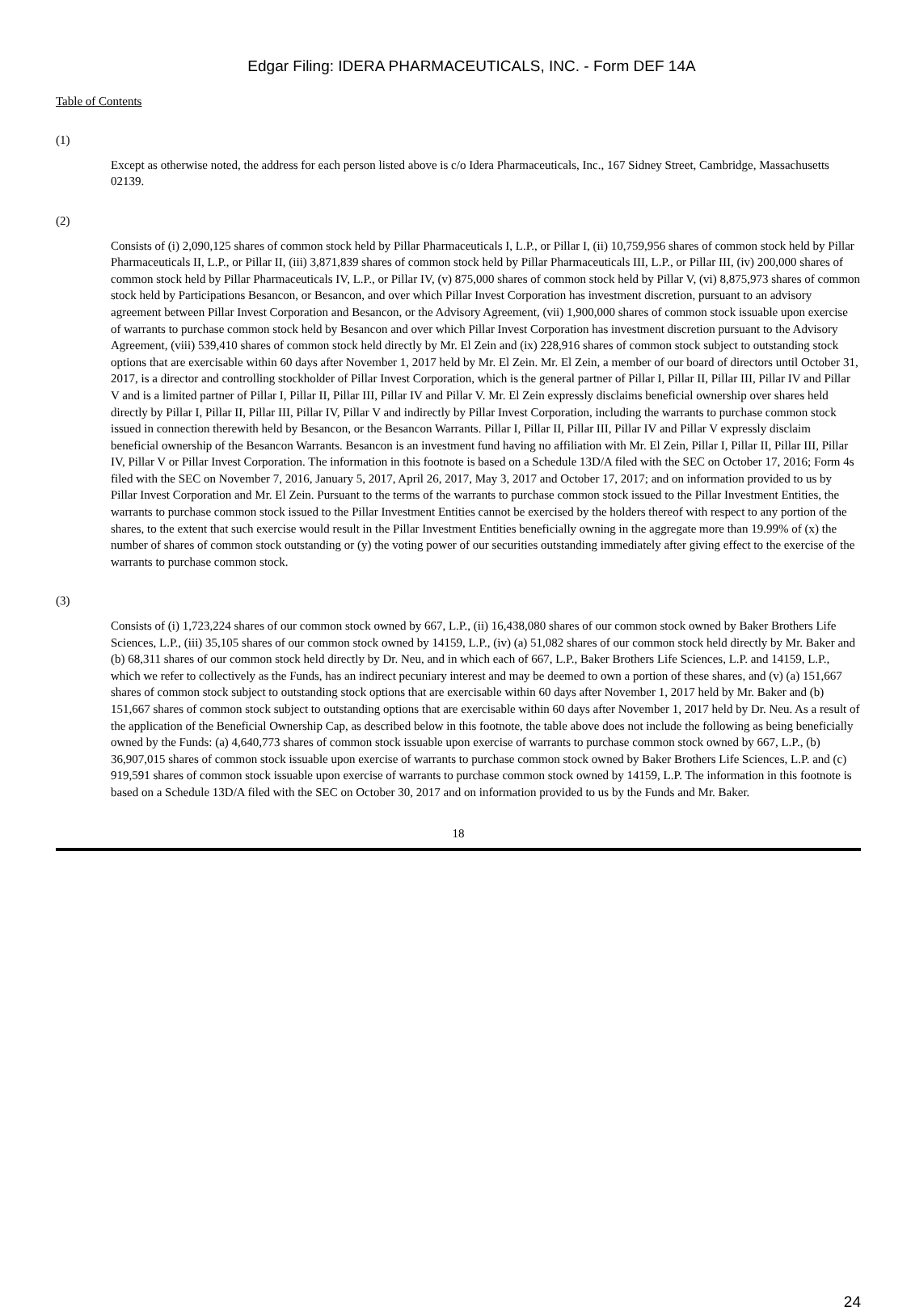Edgar Filing: IDERA PHARMACEUTICALS, INC. - Form DEF 14A
Table of Contents
(1)
Except as otherwise noted, the address for each person listed above is c/o Idera Pharmaceuticals, Inc., 167 Sidney Street, Cambridge, Massachusetts 02139.
(2)
Consists of (i) 2,090,125 shares of common stock held by Pillar Pharmaceuticals I, L.P., or Pillar I, (ii) 10,759,956 shares of common stock held by Pillar Pharmaceuticals II, L.P., or Pillar II, (iii) 3,871,839 shares of common stock held by Pillar Pharmaceuticals III, L.P., or Pillar III, (iv) 200,000 shares of common stock held by Pillar Pharmaceuticals IV, L.P., or Pillar IV, (v) 875,000 shares of common stock held by Pillar V, (vi) 8,875,973 shares of common stock held by Participations Besancon, or Besancon, and over which Pillar Invest Corporation has investment discretion, pursuant to an advisory agreement between Pillar Invest Corporation and Besancon, or the Advisory Agreement, (vii) 1,900,000 shares of common stock issuable upon exercise of warrants to purchase common stock held by Besancon and over which Pillar Invest Corporation has investment discretion pursuant to the Advisory Agreement, (viii) 539,410 shares of common stock held directly by Mr. El Zein and (ix) 228,916 shares of common stock subject to outstanding stock options that are exercisable within 60 days after November 1, 2017 held by Mr. El Zein. Mr. El Zein, a member of our board of directors until October 31, 2017, is a director and controlling stockholder of Pillar Invest Corporation, which is the general partner of Pillar I, Pillar II, Pillar III, Pillar IV and Pillar V and is a limited partner of Pillar I, Pillar II, Pillar III, Pillar IV and Pillar V. Mr. El Zein expressly disclaims beneficial ownership over shares held directly by Pillar I, Pillar II, Pillar III, Pillar IV, Pillar V and indirectly by Pillar Invest Corporation, including the warrants to purchase common stock issued in connection therewith held by Besancon, or the Besancon Warrants. Pillar I, Pillar II, Pillar III, Pillar IV and Pillar V expressly disclaim beneficial ownership of the Besancon Warrants. Besancon is an investment fund having no affiliation with Mr. El Zein, Pillar I, Pillar II, Pillar III, Pillar IV, Pillar V or Pillar Invest Corporation. The information in this footnote is based on a Schedule 13D/A filed with the SEC on October 17, 2016; Form 4s filed with the SEC on November 7, 2016, January 5, 2017, April 26, 2017, May 3, 2017 and October 17, 2017; and on information provided to us by Pillar Invest Corporation and Mr. El Zein. Pursuant to the terms of the warrants to purchase common stock issued to the Pillar Investment Entities, the warrants to purchase common stock issued to the Pillar Investment Entities cannot be exercised by the holders thereof with respect to any portion of the shares, to the extent that such exercise would result in the Pillar Investment Entities beneficially owning in the aggregate more than 19.99% of (x) the number of shares of common stock outstanding or (y) the voting power of our securities outstanding immediately after giving effect to the exercise of the warrants to purchase common stock.
(3)
Consists of (i) 1,723,224 shares of our common stock owned by 667, L.P., (ii) 16,438,080 shares of our common stock owned by Baker Brothers Life Sciences, L.P., (iii) 35,105 shares of our common stock owned by 14159, L.P., (iv) (a) 51,082 shares of our common stock held directly by Mr. Baker and (b) 68,311 shares of our common stock held directly by Dr. Neu, and in which each of 667, L.P., Baker Brothers Life Sciences, L.P. and 14159, L.P., which we refer to collectively as the Funds, has an indirect pecuniary interest and may be deemed to own a portion of these shares, and (v) (a) 151,667 shares of common stock subject to outstanding stock options that are exercisable within 60 days after November 1, 2017 held by Mr. Baker and (b) 151,667 shares of common stock subject to outstanding options that are exercisable within 60 days after November 1, 2017 held by Dr. Neu. As a result of the application of the Beneficial Ownership Cap, as described below in this footnote, the table above does not include the following as being beneficially owned by the Funds: (a) 4,640,773 shares of common stock issuable upon exercise of warrants to purchase common stock owned by 667, L.P., (b) 36,907,015 shares of common stock issuable upon exercise of warrants to purchase common stock owned by Baker Brothers Life Sciences, L.P. and (c) 919,591 shares of common stock issuable upon exercise of warrants to purchase common stock owned by 14159, L.P. The information in this footnote is based on a Schedule 13D/A filed with the SEC on October 30, 2017 and on information provided to us by the Funds and Mr. Baker.
18
24